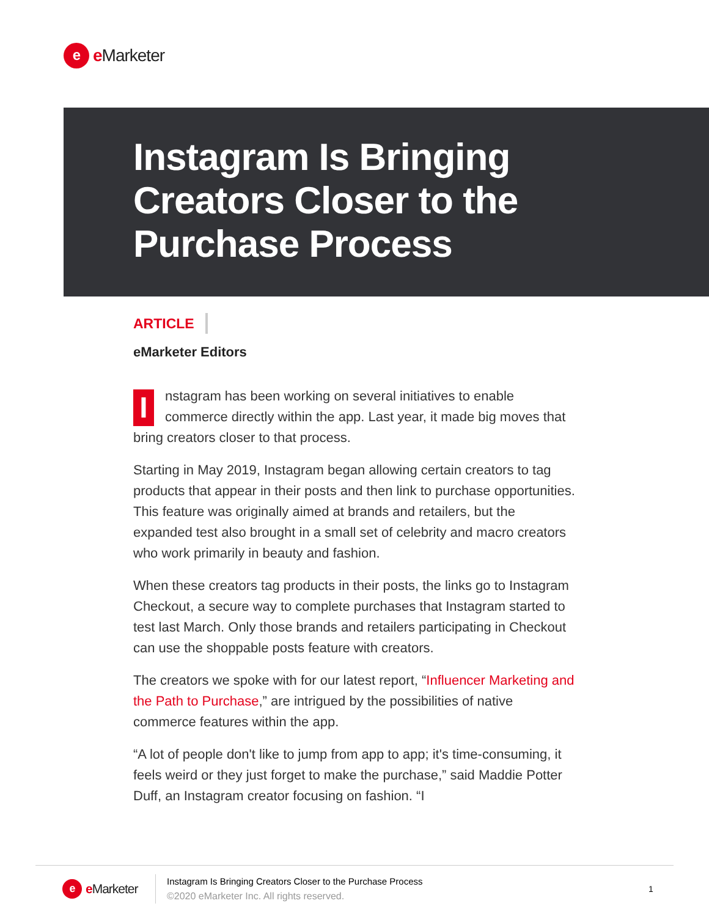e
e Marketer
Instagram Is Bringing Creators Closer to the Purchase Process
ARTICLE
eMarketer Editors
Instagram has been working on several initiatives to enable commerce directly within the app. Last year, it made big moves that bring creators closer to that process.
Starting in May 2019, Instagram began allowing certain creators to tag products that appear in their posts and then link to purchase opportunities. This feature was originally aimed at brands and retailers, but the expanded test also brought in a small set of celebrity and macro creators who work primarily in beauty and fashion.
When these creators tag products in their posts, the links go to Instagram Checkout, a secure way to complete purchases that Instagram started to test last March. Only those brands and retailers participating in Checkout can use the shoppable posts feature with creators.
The creators we spoke with for our latest report, “Influencer Marketing and the Path to Purchase,” are intrigued by the possibilities of native commerce features within the app.
“A lot of people don't like to jump from app to app; it's time-consuming, it feels weird or they just forget to make the purchase,” said Maddie Potter Duff, an Instagram creator focusing on fashion. “I
e
e Marketer
Instagram Is Bringing Creators Closer to the Purchase Process
©2020 eMarketer Inc. All rights reserved.
1